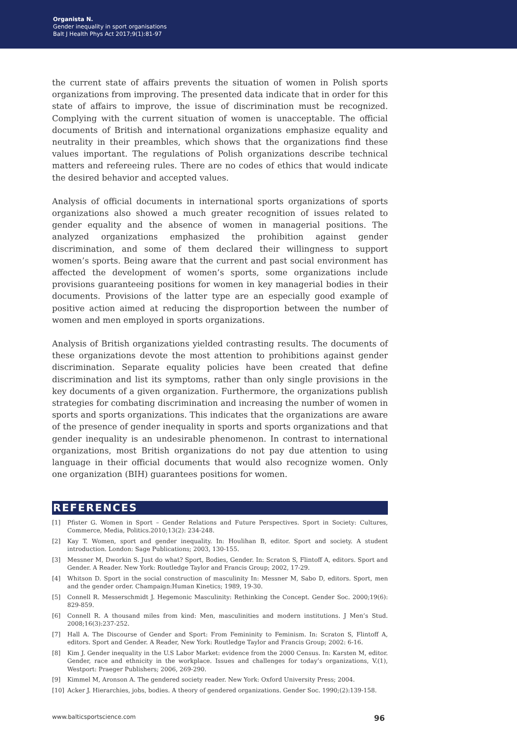Organista N.
Gender inequality in sport organisations
Balt J Health Phys Act 2017;9(1):81-97
the current state of affairs prevents the situation of women in Polish sports organizations from improving. The presented data indicate that in order for this state of affairs to improve, the issue of discrimination must be recognized. Complying with the current situation of women is unacceptable. The official documents of British and international organizations emphasize equality and neutrality in their preambles, which shows that the organizations find these values important. The regulations of Polish organizations describe technical matters and refereeing rules. There are no codes of ethics that would indicate the desired behavior and accepted values.
Analysis of official documents in international sports organizations of sports organizations also showed a much greater recognition of issues related to gender equality and the absence of women in managerial positions. The analyzed organizations emphasized the prohibition against gender discrimination, and some of them declared their willingness to support women’s sports. Being aware that the current and past social environment has affected the development of women’s sports, some organizations include provisions guaranteeing positions for women in key managerial bodies in their documents. Provisions of the latter type are an especially good example of positive action aimed at reducing the disproportion between the number of women and men employed in sports organizations.
Analysis of British organizations yielded contrasting results. The documents of these organizations devote the most attention to prohibitions against gender discrimination. Separate equality policies have been created that define discrimination and list its symptoms, rather than only single provisions in the key documents of a given organization. Furthermore, the organizations publish strategies for combating discrimination and increasing the number of women in sports and sports organizations. This indicates that the organizations are aware of the presence of gender inequality in sports and sports organizations and that gender inequality is an undesirable phenomenon. In contrast to international organizations, most British organizations do not pay due attention to using language in their official documents that would also recognize women. Only one organization (BIH) guarantees positions for women.
REFERENCES
[1] Pfister G. Women in Sport – Gender Relations and Future Perspectives. Sport in Society: Cultures, Commerce, Media, Politics.2010;13(2): 234-248.
[2] Kay T. Women, sport and gender inequality. In: Houlihan B, editor. Sport and society. A student introduction. London: Sage Publications; 2003, 130-155.
[3] Messner M, Dworkin S. Just do what? Sport, Bodies, Gender. In: Scraton S, Flintoff A, editors. Sport and Gender. A Reader. New York: Routledge Taylor and Francis Group; 2002, 17-29.
[4] Whitson D. Sport in the social construction of masculinity In: Messner M, Sabo D, editors. Sport, men and the gender order. Champaign:Human Kinetics; 1989, 19-30.
[5] Connell R. Messerschmidt J. Hegemonic Masculinity: Rethinking the Concept. Gender Soc. 2000;19(6): 829-859.
[6] Connell R. A thousand miles from kind: Men, masculinities and modern institutions. J Men’s Stud. 2008;16(3):237-252.
[7] Hall A. The Discourse of Gender and Sport: From Femininity to Feminism. In: Scraton S, Flintoff A, editors. Sport and Gender. A Reader, New York: Routledge Taylor and Francis Group; 2002: 6-16.
[8] Kim J. Gender inequality in the U.S Labor Market: evidence from the 2000 Census. In: Karsten M, editor. Gender, race and ethnicity in the workplace. Issues and challenges for today’s organizations, V.(1), Westport: Praeger Publishers; 2006, 269-290.
[9] Kimmel M, Aronson A. The gendered society reader. New York: Oxford University Press; 2004.
[10] Acker J. Hierarchies, jobs, bodies. A theory of gendered organizations. Gender Soc. 1990;(2):139-158.
www.balticsportscience.com 96